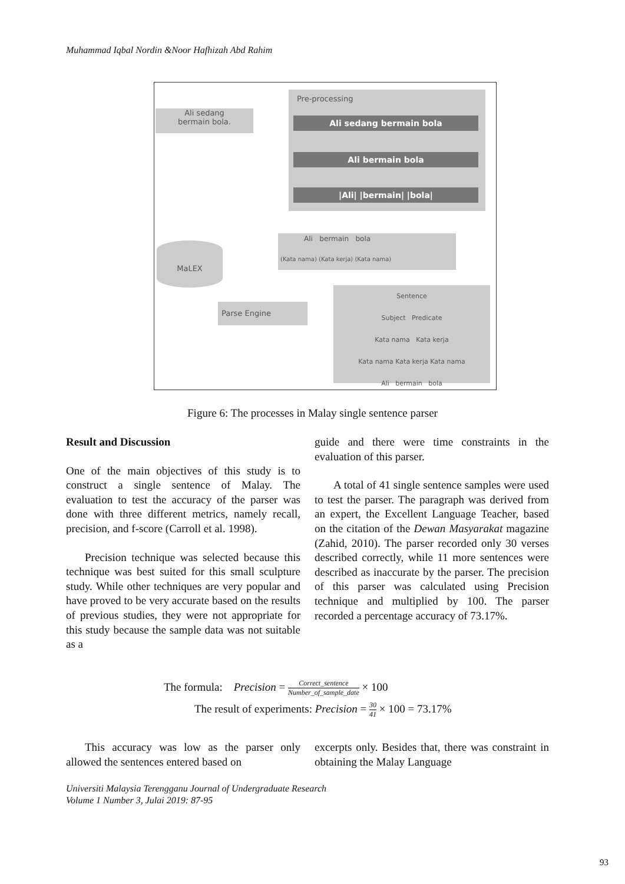Muhammad Iqbal Nordin &Noor Hafhizah Abd Rahim
Ali sedang
bermain bola.
Pre-processing
Ali sedang bermain bola
Ali bermain bola
|Ali| |bermain| |bola|
Ali bermain bola
(Kata nama) (Kata kerja) (Kata nama)
MaLEX
Parse Engine
Sentence
Subject Predicate
Kata nama Kata kerja
Kata nama Kata kerja Kata nama
Ali bermain bola
Figure 6: The processes in Malay single sentence parser
Result and Discussion
One of the main objectives of this study is to construct a single sentence of Malay. The evaluation to test the accuracy of the parser was done with three different metrics, namely recall, precision, and f-score (Carroll et al. 1998).
Precision technique was selected because this technique was best suited for this small sculpture study. While other techniques are very popular and have proved to be very accurate based on the results of previous studies, they were not appropriate for this study because the sample data was not suitable as a
guide and there were time constraints in the evaluation of this parser.
A total of 41 single sentence samples were used to test the parser. The paragraph was derived from an expert, the Excellent Language Teacher, based on the citation of the Dewan Masyarakat magazine (Zahid, 2010). The parser recorded only 30 verses described correctly, while 11 more sentences were described as inaccurate by the parser. The precision of this parser was calculated using Precision technique and multiplied by 100. The parser recorded a percentage accuracy of 73.17%.
The formula: Precision = Correct_sentence Number_of_sample_date × 100
The result of experiments: Precision = 30 41 × 100 = 73.17%
This accuracy was low as the parser only allowed the sentences entered based on
excerpts only. Besides that, there was constraint in obtaining the Malay Language
Universiti Malaysia Terengganu Journal of Undergraduate Research
Volume 1 Number 3, Julai 2019: 87-95
93